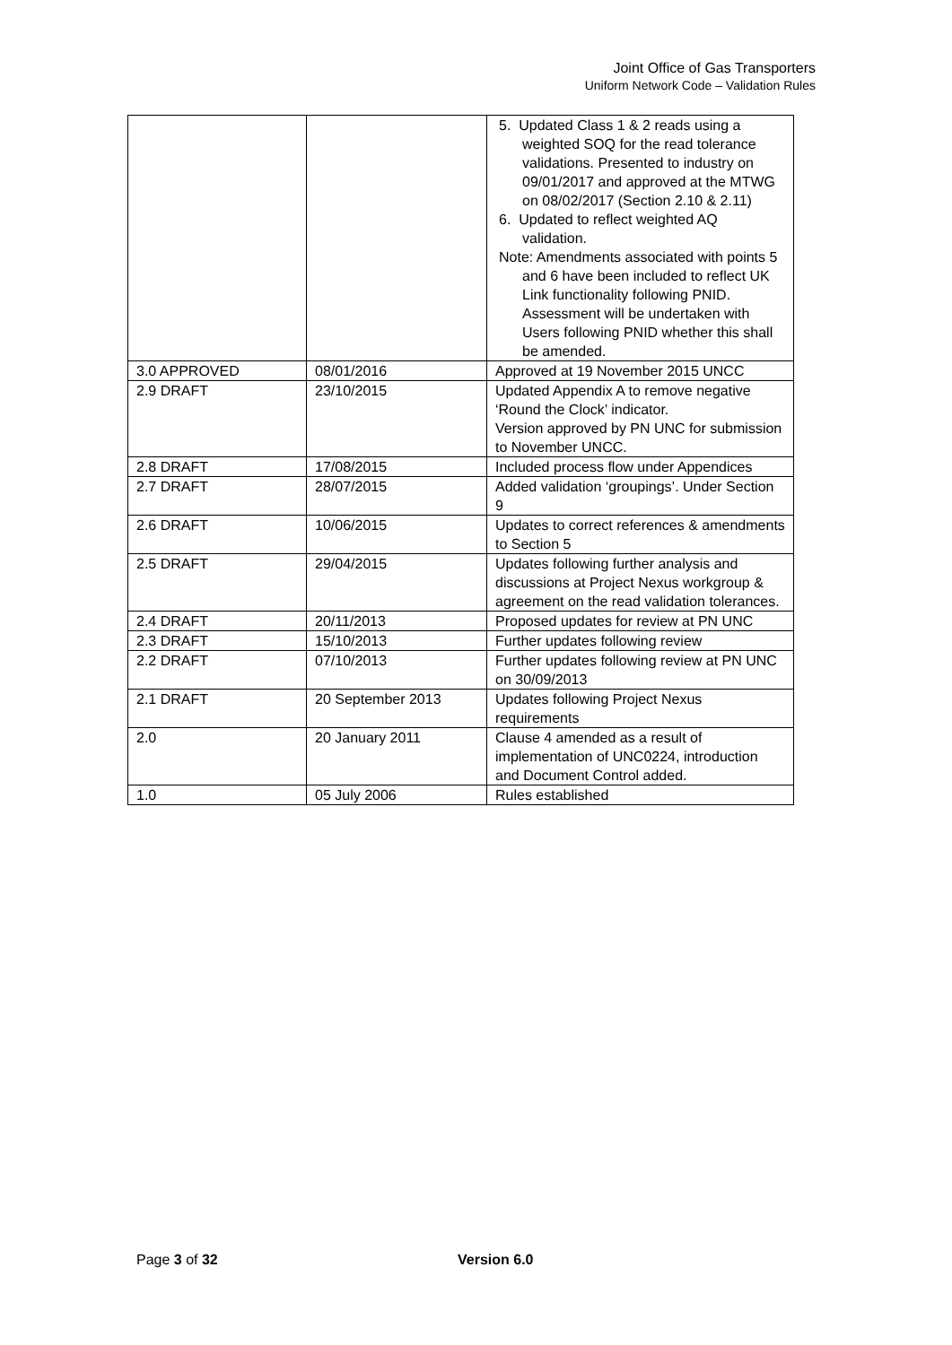Joint Office of Gas Transporters
Uniform Network Code – Validation Rules
| | | 5. Updated Class 1 & 2 reads using a weighted SOQ for the read tolerance validations. Presented to industry on 09/01/2017 and approved at the MTWG on 08/02/2017 (Section 2.10 & 2.11) 6. Updated to reflect weighted AQ validation. Note: Amendments associated with points 5 and 6 have been included to reflect UK Link functionality following PNID. Assessment will be undertaken with Users following PNID whether this shall be amended. |
| 3.0 APPROVED | 08/01/2016 | Approved at 19 November 2015 UNCC |
| 2.9 DRAFT | 23/10/2015 | Updated Appendix A to remove negative ‘Round the Clock’ indicator. Version approved by PN UNC for submission to November UNCC. |
| 2.8 DRAFT | 17/08/2015 | Included process flow under Appendices |
| 2.7 DRAFT | 28/07/2015 | Added validation ‘groupings’. Under Section 9 |
| 2.6 DRAFT | 10/06/2015 | Updates to correct references & amendments to Section 5 |
| 2.5 DRAFT | 29/04/2015 | Updates following further analysis and discussions at Project Nexus workgroup & agreement on the read validation tolerances. |
| 2.4 DRAFT | 20/11/2013 | Proposed updates for review at PN UNC |
| 2.3 DRAFT | 15/10/2013 | Further updates following review |
| 2.2 DRAFT | 07/10/2013 | Further updates following review at PN UNC on 30/09/2013 |
| 2.1 DRAFT | 20 September 2013 | Updates following Project Nexus requirements |
| 2.0 | 20 January 2011 | Clause 4 amended as a result of implementation of UNC0224, introduction and Document Control added. |
| 1.0 | 05 July 2006 | Rules established |
Page 3 of 32 Version 6.0